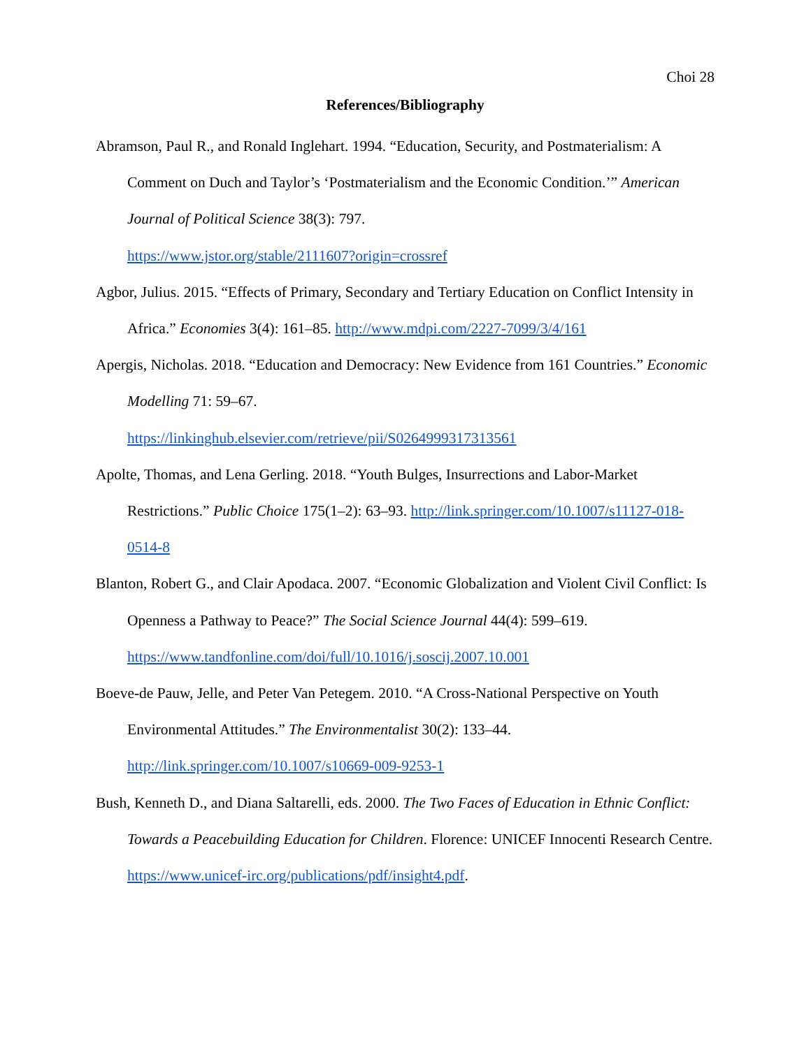Choi 28
References/Bibliography
Abramson, Paul R., and Ronald Inglehart. 1994. “Education, Security, and Postmaterialism: A Comment on Duch and Taylor’s ‘Postmaterialism and the Economic Condition.’” American Journal of Political Science 38(3): 797.
https://www.jstor.org/stable/2111607?origin=crossref
Agbor, Julius. 2015. “Effects of Primary, Secondary and Tertiary Education on Conflict Intensity in Africa.” Economies 3(4): 161–85. http://www.mdpi.com/2227-7099/3/4/161
Apergis, Nicholas. 2018. “Education and Democracy: New Evidence from 161 Countries.” Economic Modelling 71: 59–67.
https://linkinghub.elsevier.com/retrieve/pii/S0264999317313561
Apolte, Thomas, and Lena Gerling. 2018. “Youth Bulges, Insurrections and Labor-Market Restrictions.” Public Choice 175(1–2): 63–93. http://link.springer.com/10.1007/s11127-018-0514-8
Blanton, Robert G., and Clair Apodaca. 2007. “Economic Globalization and Violent Civil Conflict: Is Openness a Pathway to Peace?” The Social Science Journal 44(4): 599–619.
https://www.tandfonline.com/doi/full/10.1016/j.soscij.2007.10.001
Boeve-de Pauw, Jelle, and Peter Van Petegem. 2010. “A Cross-National Perspective on Youth Environmental Attitudes.” The Environmentalist 30(2): 133–44.
http://link.springer.com/10.1007/s10669-009-9253-1
Bush, Kenneth D., and Diana Saltarelli, eds. 2000. The Two Faces of Education in Ethnic Conflict: Towards a Peacebuilding Education for Children. Florence: UNICEF Innocenti Research Centre. https://www.unicef-irc.org/publications/pdf/insight4.pdf.